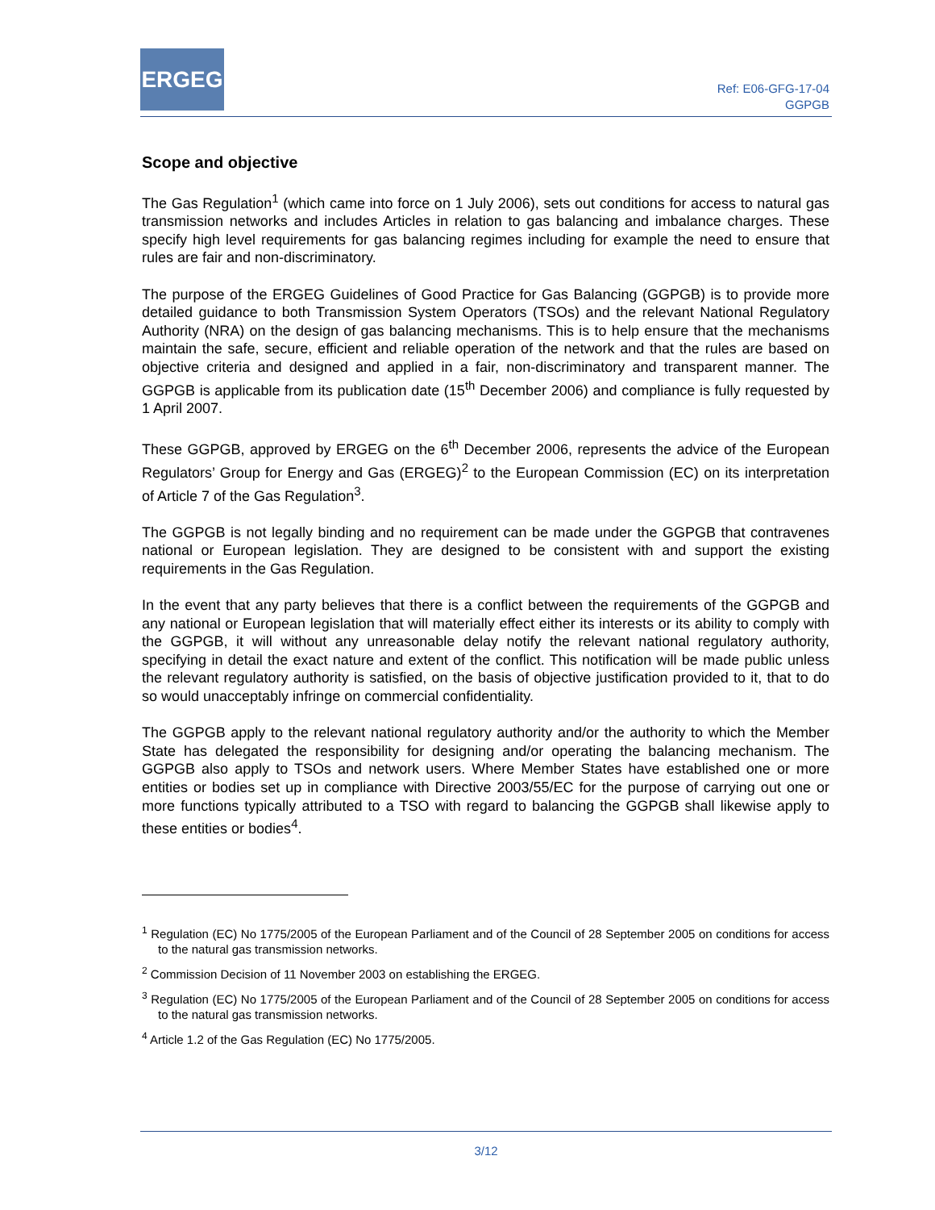ERGEG
Ref: E06-GFG-17-04
GGPGB
Scope and objective
The Gas Regulation<sup>1</sup> (which came into force on 1 July 2006), sets out conditions for access to natural gas transmission networks and includes Articles in relation to gas balancing and imbalance charges. These specify high level requirements for gas balancing regimes including for example the need to ensure that rules are fair and non-discriminatory.
The purpose of the ERGEG Guidelines of Good Practice for Gas Balancing (GGPGB) is to provide more detailed guidance to both Transmission System Operators (TSOs) and the relevant National Regulatory Authority (NRA) on the design of gas balancing mechanisms. This is to help ensure that the mechanisms maintain the safe, secure, efficient and reliable operation of the network and that the rules are based on objective criteria and designed and applied in a fair, non-discriminatory and transparent manner. The GGPGB is applicable from its publication date (15<sup>th</sup> December 2006) and compliance is fully requested by 1 April 2007.
These GGPGB, approved by ERGEG on the 6<sup>th</sup> December 2006, represents the advice of the European Regulators’ Group for Energy and Gas (ERGEG)<sup>2</sup> to the European Commission (EC) on its interpretation of Article 7 of the Gas Regulation<sup>3</sup>.
The GGPGB is not legally binding and no requirement can be made under the GGPGB that contravenes national or European legislation. They are designed to be consistent with and support the existing requirements in the Gas Regulation.
In the event that any party believes that there is a conflict between the requirements of the GGPGB and any national or European legislation that will materially effect either its interests or its ability to comply with the GGPGB, it will without any unreasonable delay notify the relevant national regulatory authority, specifying in detail the exact nature and extent of the conflict. This notification will be made public unless the relevant regulatory authority is satisfied, on the basis of objective justification provided to it, that to do so would unacceptably infringe on commercial confidentiality.
The GGPGB apply to the relevant national regulatory authority and/or the authority to which the Member State has delegated the responsibility for designing and/or operating the balancing mechanism. The GGPGB also apply to TSOs and network users. Where Member States have established one or more entities or bodies set up in compliance with Directive 2003/55/EC for the purpose of carrying out one or more functions typically attributed to a TSO with regard to balancing the GGPGB shall likewise apply to these entities or bodies<sup>4</sup>.
<sup>1</sup> Regulation (EC) No 1775/2005 of the European Parliament and of the Council of 28 September 2005 on conditions for access to the natural gas transmission networks.
<sup>2</sup> Commission Decision of 11 November 2003 on establishing the ERGEG.
<sup>3</sup> Regulation (EC) No 1775/2005 of the European Parliament and of the Council of 28 September 2005 on conditions for access to the natural gas transmission networks.
<sup>4</sup> Article 1.2 of the Gas Regulation (EC) No 1775/2005.
3/12